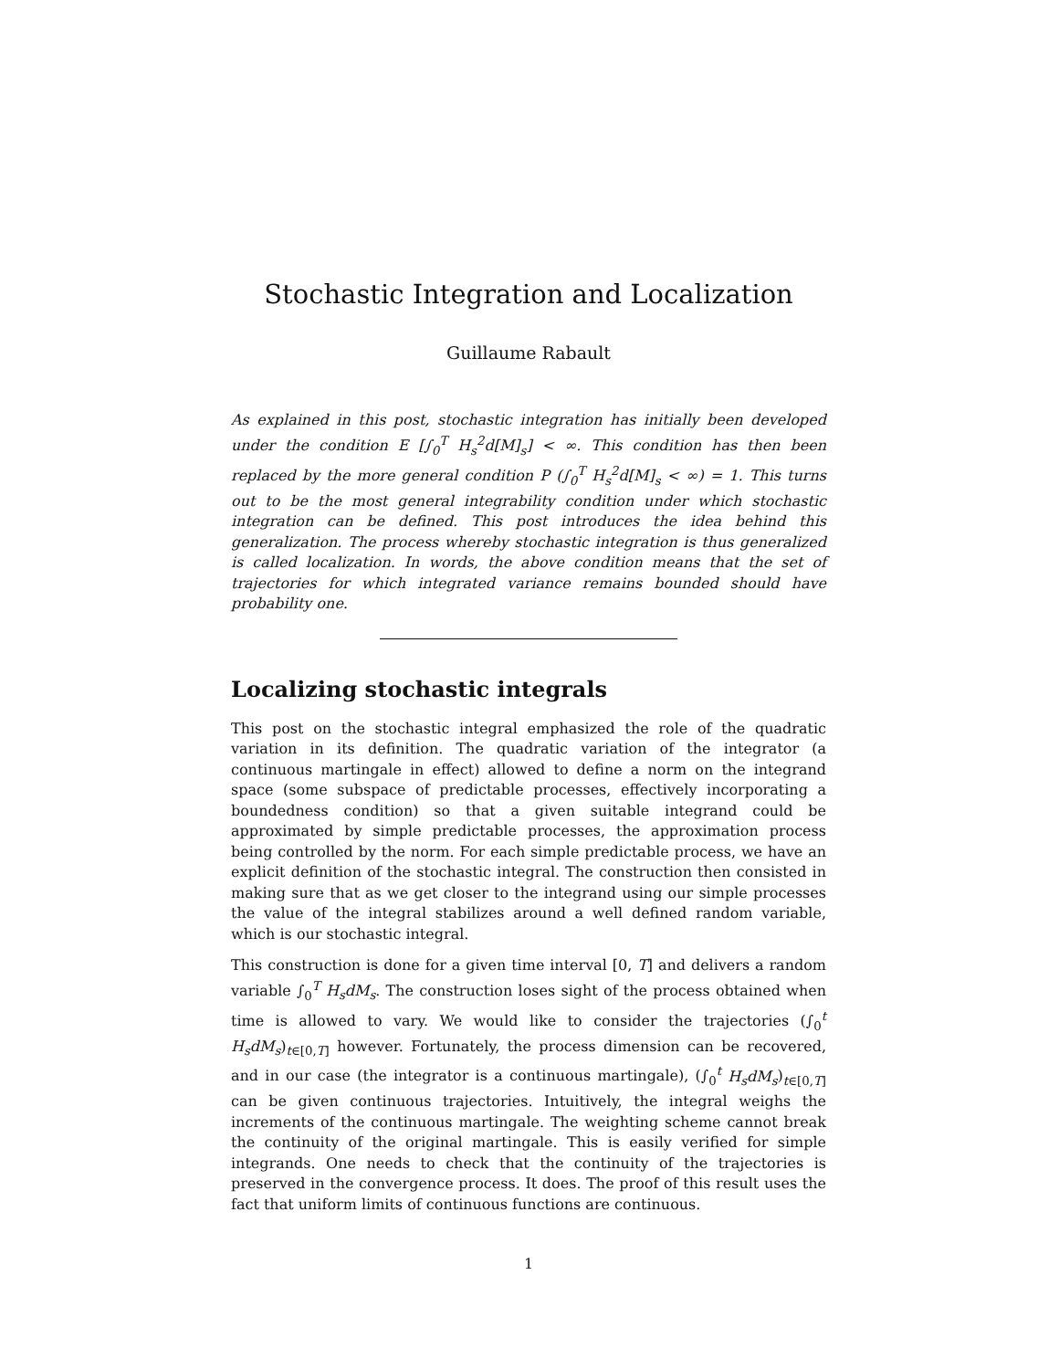Stochastic Integration and Localization
Guillaume Rabault
As explained in this post, stochastic integration has initially been developed under the condition E [∫<sub>0</sub><sup>T</sup> H<sub>s</sub><sup>2</sup>d[M]<sub>s</sub>] < ∞. This condition has then been replaced by the more general condition P (∫<sub>0</sub><sup>T</sup> H<sub>s</sub><sup>2</sup>d[M]<sub>s</sub> < ∞) = 1. This turns out to be the most general integrability condition under which stochastic integration can be defined. This post introduces the idea behind this generalization. The process whereby stochastic integration is thus generalized is called localization. In words, the above condition means that the set of trajectories for which integrated variance remains bounded should have probability one.
Localizing stochastic integrals
This post on the stochastic integral emphasized the role of the quadratic variation in its definition. The quadratic variation of the integrator (a continuous martingale in effect) allowed to define a norm on the integrand space (some subspace of predictable processes, effectively incorporating a boundedness condition) so that a given suitable integrand could be approximated by simple predictable processes, the approximation process being controlled by the norm. For each simple predictable process, we have an explicit definition of the stochastic integral. The construction then consisted in making sure that as we get closer to the integrand using our simple processes the value of the integral stabilizes around a well defined random variable, which is our stochastic integral.
This construction is done for a given time interval [0, T] and delivers a random variable ∫<sub>0</sub><sup>T</sup> H<sub>s</sub>dM<sub>s</sub>. The construction loses sight of the process obtained when time is allowed to vary. We would like to consider the trajectories (∫<sub>0</sub><sup>t</sup> H<sub>s</sub>dM<sub>s</sub>)<sub>t∈[0,T]</sub> however. Fortunately, the process dimension can be recovered, and in our case (the integrator is a continuous martingale), (∫<sub>0</sub><sup>t</sup> H<sub>s</sub>dM<sub>s</sub>)<sub>t∈[0,T]</sub> can be given continuous trajectories. Intuitively, the integral weighs the increments of the continuous martingale. The weighting scheme cannot break the continuity of the original martingale. This is easily verified for simple integrands. One needs to check that the continuity of the trajectories is preserved in the convergence process. It does. The proof of this result uses the fact that uniform limits of continuous functions are continuous.
1